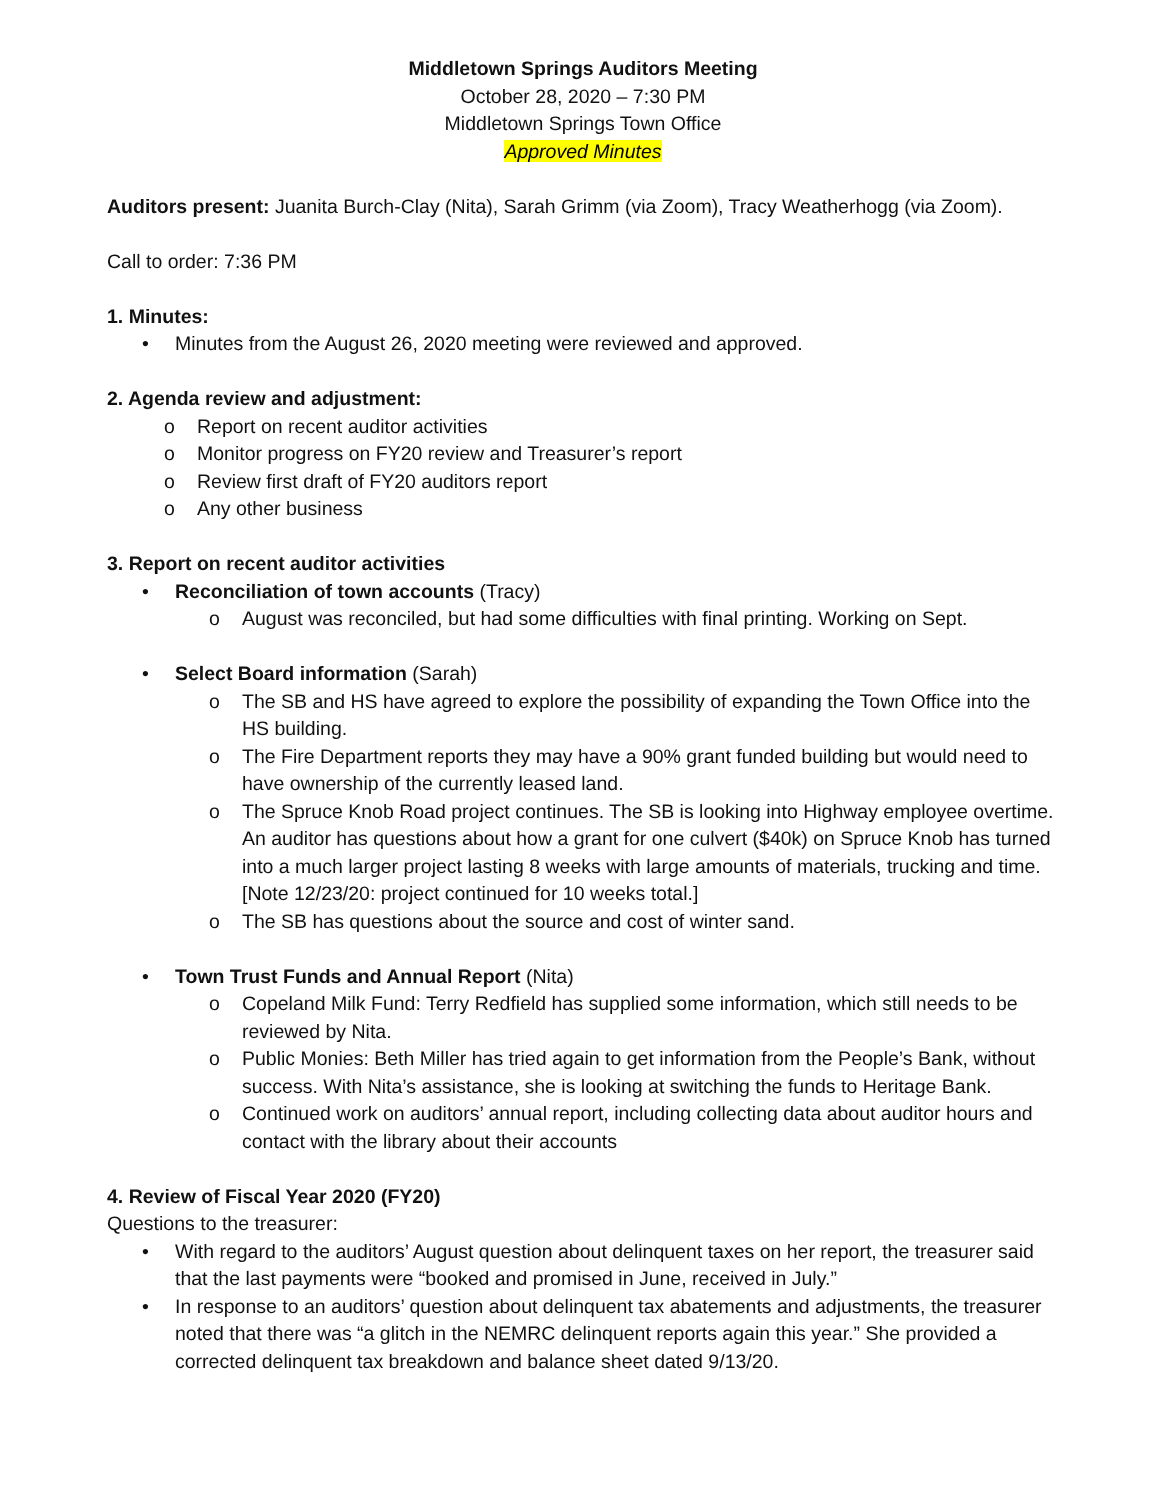Middletown Springs Auditors Meeting
October 28, 2020 – 7:30 PM
Middletown Springs Town Office
Approved Minutes
Auditors present: Juanita Burch-Clay (Nita), Sarah Grimm (via Zoom), Tracy Weatherhogg (via Zoom).
Call to order: 7:36 PM
1. Minutes:
• Minutes from the August 26, 2020 meeting were reviewed and approved.
2. Agenda review and adjustment:
o Report on recent auditor activities
o Monitor progress on FY20 review and Treasurer’s report
o Review first draft of FY20 auditors report
o Any other business
3. Report on recent auditor activities
• Reconciliation of town accounts (Tracy)
o August was reconciled, but had some difficulties with final printing. Working on Sept.
• Select Board information (Sarah)
o The SB and HS have agreed to explore the possibility of expanding the Town Office into the HS building.
o The Fire Department reports they may have a 90% grant funded building but would need to have ownership of the currently leased land.
o The Spruce Knob Road project continues. The SB is looking into Highway employee overtime. An auditor has questions about how a grant for one culvert ($40k) on Spruce Knob has turned into a much larger project lasting 8 weeks with large amounts of materials, trucking and time. [Note 12/23/20: project continued for 10 weeks total.]
o The SB has questions about the source and cost of winter sand.
• Town Trust Funds and Annual Report (Nita)
o Copeland Milk Fund: Terry Redfield has supplied some information, which still needs to be reviewed by Nita.
o Public Monies: Beth Miller has tried again to get information from the People’s Bank, without success. With Nita’s assistance, she is looking at switching the funds to Heritage Bank.
o Continued work on auditors’ annual report, including collecting data about auditor hours and contact with the library about their accounts
4. Review of Fiscal Year 2020 (FY20)
Questions to the treasurer:
• With regard to the auditors’ August question about delinquent taxes on her report, the treasurer said that the last payments were “booked and promised in June, received in July.”
• In response to an auditors’ question about delinquent tax abatements and adjustments, the treasurer noted that there was “a glitch in the NEMRC delinquent reports again this year.” She provided a corrected delinquent tax breakdown and balance sheet dated 9/13/20.